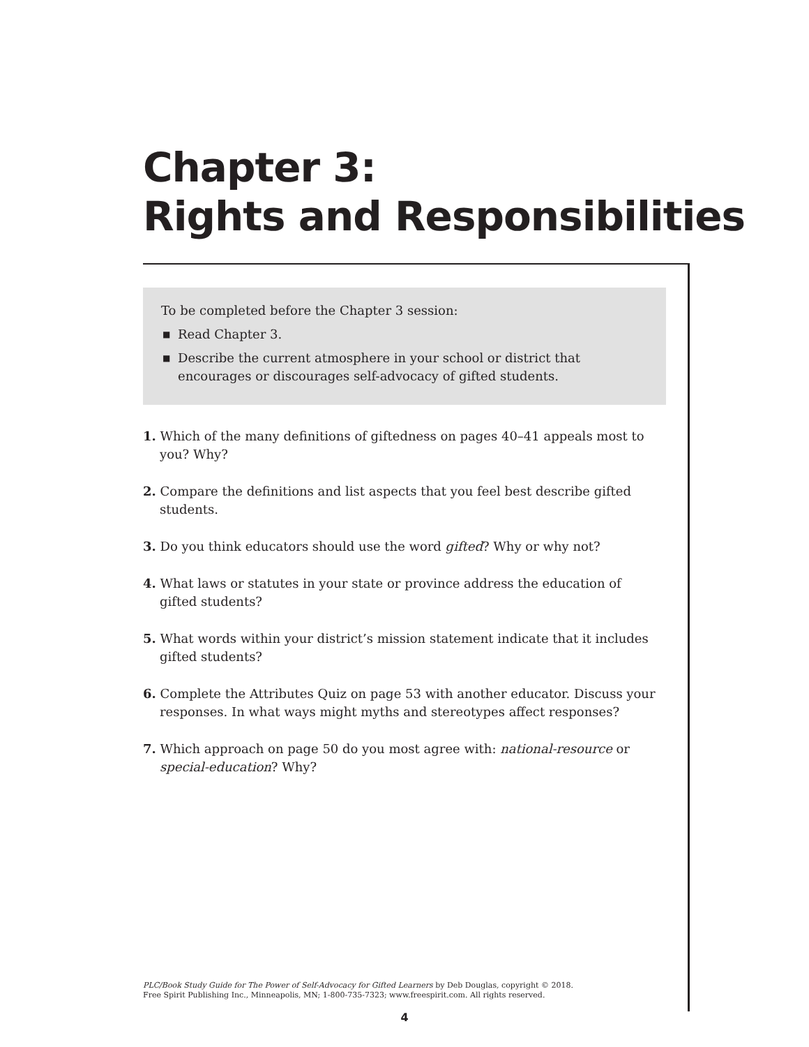Chapter 3:
Rights and Responsibilities
To be completed before the Chapter 3 session:
■ Read Chapter 3.
■ Describe the current atmosphere in your school or district that encourages or discourages self-advocacy of gifted students.
1. Which of the many definitions of giftedness on pages 40–41 appeals most to you? Why?
2. Compare the definitions and list aspects that you feel best describe gifted students.
3. Do you think educators should use the word gifted? Why or why not?
4. What laws or statutes in your state or province address the education of gifted students?
5. What words within your district’s mission statement indicate that it includes gifted students?
6. Complete the Attributes Quiz on page 53 with another educator. Discuss your responses. In what ways might myths and stereotypes affect responses?
7. Which approach on page 50 do you most agree with: national-resource or special-education? Why?
PLC/Book Study Guide for The Power of Self-Advocacy for Gifted Learners by Deb Douglas, copyright © 2018.
Free Spirit Publishing Inc., Minneapolis, MN; 1-800-735-7323; www.freespirit.com. All rights reserved.
4